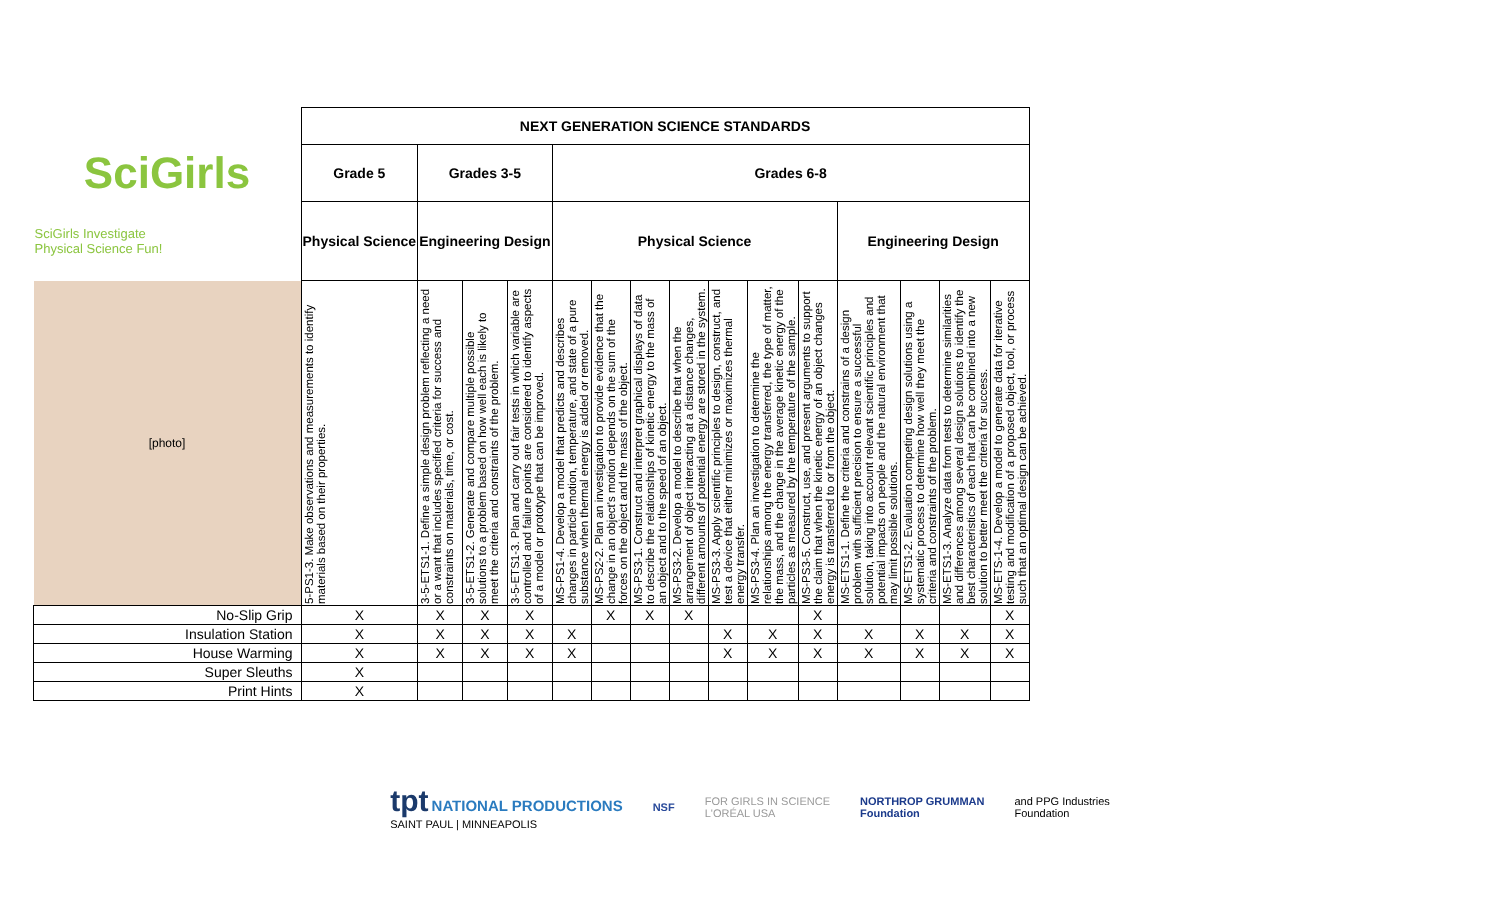| | NEXT GENERATION SCIENCE STANDARDS | | | | | | | | | | | | | | |
| SciGirls | Grade 5 | Grades 3-5 | | | Grades 6-8 | | | | | | | | | | |
| SciGirls Investigate Physical Science Fun! | Physical Science | Engineering Design | | | Physical Science | | | | | | | Engineering Design | | | |
| [photo] | 5-PS1-3. Make observations and measurements to identify materials based on their properties. | 3-5-ETS1-1. Define a simple design problem reflecting a need or a want that includes specified criteria for success and constraints on materials, time, or cost. | 3-5-ETS1-2. Generate and compare multiple possible solutions to a problem based on how well each is likely to meet the criteria and constraints of the problem. | 3-5-ETS1-3. Plan and carry out fair tests in which variable are controlled and failure points are considered to identify aspects of a model or prototype that can be improved. | MS-PS1-4. Develop a model that predicts and describes changes in particle motion, temperature, and state of a pure substance when thermal energy is added or removed. | MS-PS2-2. Plan an investigation to provide evidence that the change in an object's motion depends on the sum of the forces on the object and the mass of the object. | MS-PS3-1. Construct and interpret graphical displays of data to describe the relationships of kinetic energy to the mass of an object and to the speed of an object. | MS-PS3-2. Develop a model to describe that when the arrangement of object interacting at a distance changes, different amounts of potential energy are stored in the system. | MS-PS3-3. Apply scientific principles to design, construct, and test a device that either minimizes or maximizes thermal energy transfer. | MS-PS3-4. Plan an investigation to determine the relationships among the energy transferred, the type of matter, the mass, and the change in the average kinetic energy of the particles as measured by the temperature of the sample. | MS-PS3-5. Construct, use, and present arguments to support the claim that when the kinetic energy of an object changes energy is transferred to or from the object. | MS-ETS1-1. Define the criteria and constrains of a design problem with sufficient precision to ensure a successful solution, taking into account relevant scientific principles and potential impacts on people and the natural environment that may limit possible solutions. | MS-ETS1-2. Evaluation competing design solutions using a systematic process to determine how well they meet the criteria and constraints of the problem. | MS-ETS1-3. Analyze data from tests to determine similarities and differences among several design solutions to identify the best characteristics of each that can be combined into a new solution to better meet the criteria for success. | MS-ETS-1-4. Develop a model to generate data for iterative testing and modification of a proposed object, tool, or process such that an optimal design can be achieved. |
| No-Slip Grip | X | X | X | X | | X | X | X | | | X | | | | X |
| Insulation Station | X | X | X | X | X | | | | X | X | X | X | X | X | X |
| House Warming | X | X | X | X | X | | | | X | X | X | X | X | X | X |
| Super Sleuths | X | | | | | | | | | | | | | | |
| Print Hints | X | | | | | | | | | | | | | | |
tpt NATIONAL PRODUCTIONS
SAINT PAUL | MINNEAPOLIS
NSF
FOR GIRLS IN SCIENCE
L'ORÉAL USA
NORTHROP GRUMMAN
Foundation
and PPG Industries
Foundation